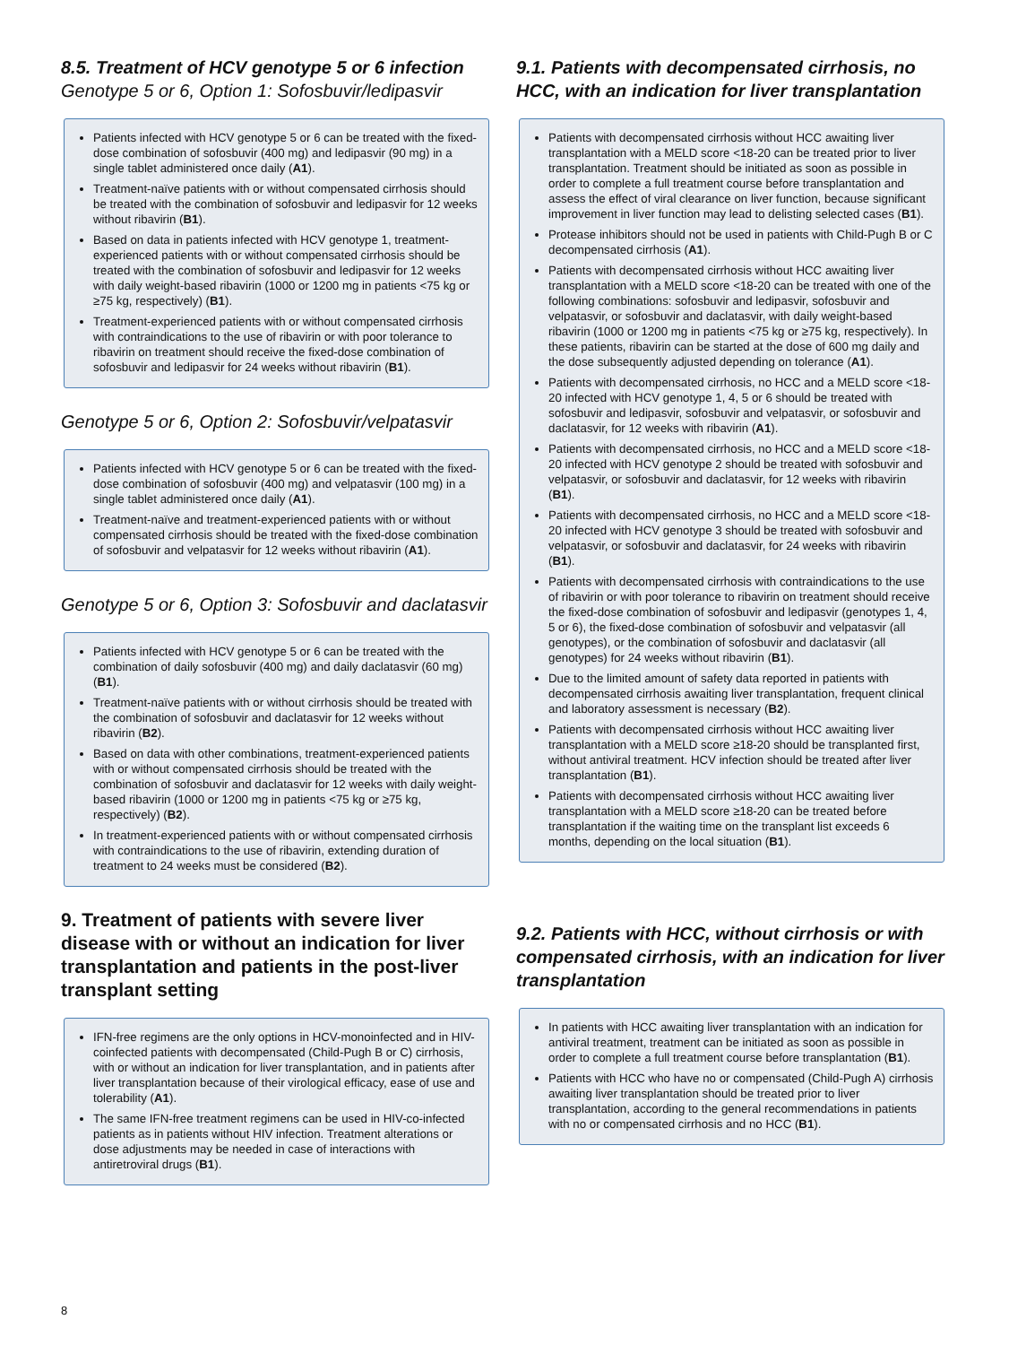8.5. Treatment of HCV genotype 5 or 6 infection
Genotype 5 or 6, Option 1: Sofosbuvir/ledipasvir
Patients infected with HCV genotype 5 or 6 can be treated with the fixed-dose combination of sofosbuvir (400 mg) and ledipasvir (90 mg) in a single tablet administered once daily (A1).
Treatment-naïve patients with or without compensated cirrhosis should be treated with the combination of sofosbuvir and ledipasvir for 12 weeks without ribavirin (B1).
Based on data in patients infected with HCV genotype 1, treatment-experienced patients with or without compensated cirrhosis should be treated with the combination of sofosbuvir and ledipasvir for 12 weeks with daily weight-based ribavirin (1000 or 1200 mg in patients <75 kg or ≥75 kg, respectively) (B1).
Treatment-experienced patients with or without compensated cirrhosis with contraindications to the use of ribavirin or with poor tolerance to ribavirin on treatment should receive the fixed-dose combination of sofosbuvir and ledipasvir for 24 weeks without ribavirin (B1).
Genotype 5 or 6, Option 2: Sofosbuvir/velpatasvir
Patients infected with HCV genotype 5 or 6 can be treated with the fixed-dose combination of sofosbuvir (400 mg) and velpatasvir (100 mg) in a single tablet administered once daily (A1).
Treatment-naïve and treatment-experienced patients with or without compensated cirrhosis should be treated with the fixed-dose combination of sofosbuvir and velpatasvir for 12 weeks without ribavirin (A1).
Genotype 5 or 6, Option 3: Sofosbuvir and daclatasvir
Patients infected with HCV genotype 5 or 6 can be treated with the combination of daily sofosbuvir (400 mg) and daily daclatasvir (60 mg) (B1).
Treatment-naïve patients with or without cirrhosis should be treated with the combination of sofosbuvir and daclatasvir for 12 weeks without ribavirin (B2).
Based on data with other combinations, treatment-experienced patients with or without compensated cirrhosis should be treated with the combination of sofosbuvir and daclatasvir for 12 weeks with daily weight-based ribavirin (1000 or 1200 mg in patients <75 kg or ≥75 kg, respectively) (B2).
In treatment-experienced patients with or without compensated cirrhosis with contraindications to the use of ribavirin, extending duration of treatment to 24 weeks must be considered (B2).
9. Treatment of patients with severe liver disease with or without an indication for liver transplantation and patients in the post-liver transplant setting
IFN-free regimens are the only options in HCV-monoinfected and in HIV-coinfected patients with decompensated (Child-Pugh B or C) cirrhosis, with or without an indication for liver transplantation, and in patients after liver transplantation because of their virological efficacy, ease of use and tolerability (A1).
The same IFN-free treatment regimens can be used in HIV-co-infected patients as in patients without HIV infection. Treatment alterations or dose adjustments may be needed in case of interactions with antiretroviral drugs (B1).
9.1. Patients with decompensated cirrhosis, no HCC, with an indication for liver transplantation
Patients with decompensated cirrhosis without HCC awaiting liver transplantation with a MELD score <18-20 can be treated prior to liver transplantation. Treatment should be initiated as soon as possible in order to complete a full treatment course before transplantation and assess the effect of viral clearance on liver function, because significant improvement in liver function may lead to delisting selected cases (B1).
Protease inhibitors should not be used in patients with Child-Pugh B or C decompensated cirrhosis (A1).
Patients with decompensated cirrhosis without HCC awaiting liver transplantation with a MELD score <18-20 can be treated with one of the following combinations: sofosbuvir and ledipasvir, sofosbuvir and velpatasvir, or sofosbuvir and daclatasvir, with daily weight-based ribavirin (1000 or 1200 mg in patients <75 kg or ≥75 kg, respectively). In these patients, ribavirin can be started at the dose of 600 mg daily and the dose subsequently adjusted depending on tolerance (A1).
Patients with decompensated cirrhosis, no HCC and a MELD score <18-20 infected with HCV genotype 1, 4, 5 or 6 should be treated with sofosbuvir and ledipasvir, sofosbuvir and velpatasvir, or sofosbuvir and daclatasvir, for 12 weeks with ribavirin (A1).
Patients with decompensated cirrhosis, no HCC and a MELD score <18-20 infected with HCV genotype 2 should be treated with sofosbuvir and velpatasvir, or sofosbuvir and daclatasvir, for 12 weeks with ribavirin (B1).
Patients with decompensated cirrhosis, no HCC and a MELD score <18-20 infected with HCV genotype 3 should be treated with sofosbuvir and velpatasvir, or sofosbuvir and daclatasvir, for 24 weeks with ribavirin (B1).
Patients with decompensated cirrhosis with contraindications to the use of ribavirin or with poor tolerance to ribavirin on treatment should receive the fixed-dose combination of sofosbuvir and ledipasvir (genotypes 1, 4, 5 or 6), the fixed-dose combination of sofosbuvir and velpatasvir (all genotypes), or the combination of sofosbuvir and daclatasvir (all genotypes) for 24 weeks without ribavirin (B1).
Due to the limited amount of safety data reported in patients with decompensated cirrhosis awaiting liver transplantation, frequent clinical and laboratory assessment is necessary (B2).
Patients with decompensated cirrhosis without HCC awaiting liver transplantation with a MELD score ≥18-20 should be transplanted first, without antiviral treatment. HCV infection should be treated after liver transplantation (B1).
Patients with decompensated cirrhosis without HCC awaiting liver transplantation with a MELD score ≥18-20 can be treated before transplantation if the waiting time on the transplant list exceeds 6 months, depending on the local situation (B1).
9.2. Patients with HCC, without cirrhosis or with compensated cirrhosis, with an indication for liver transplantation
In patients with HCC awaiting liver transplantation with an indication for antiviral treatment, treatment can be initiated as soon as possible in order to complete a full treatment course before transplantation (B1).
Patients with HCC who have no or compensated (Child-Pugh A) cirrhosis awaiting liver transplantation should be treated prior to liver transplantation, according to the general recommendations in patients with no or compensated cirrhosis and no HCC (B1).
8